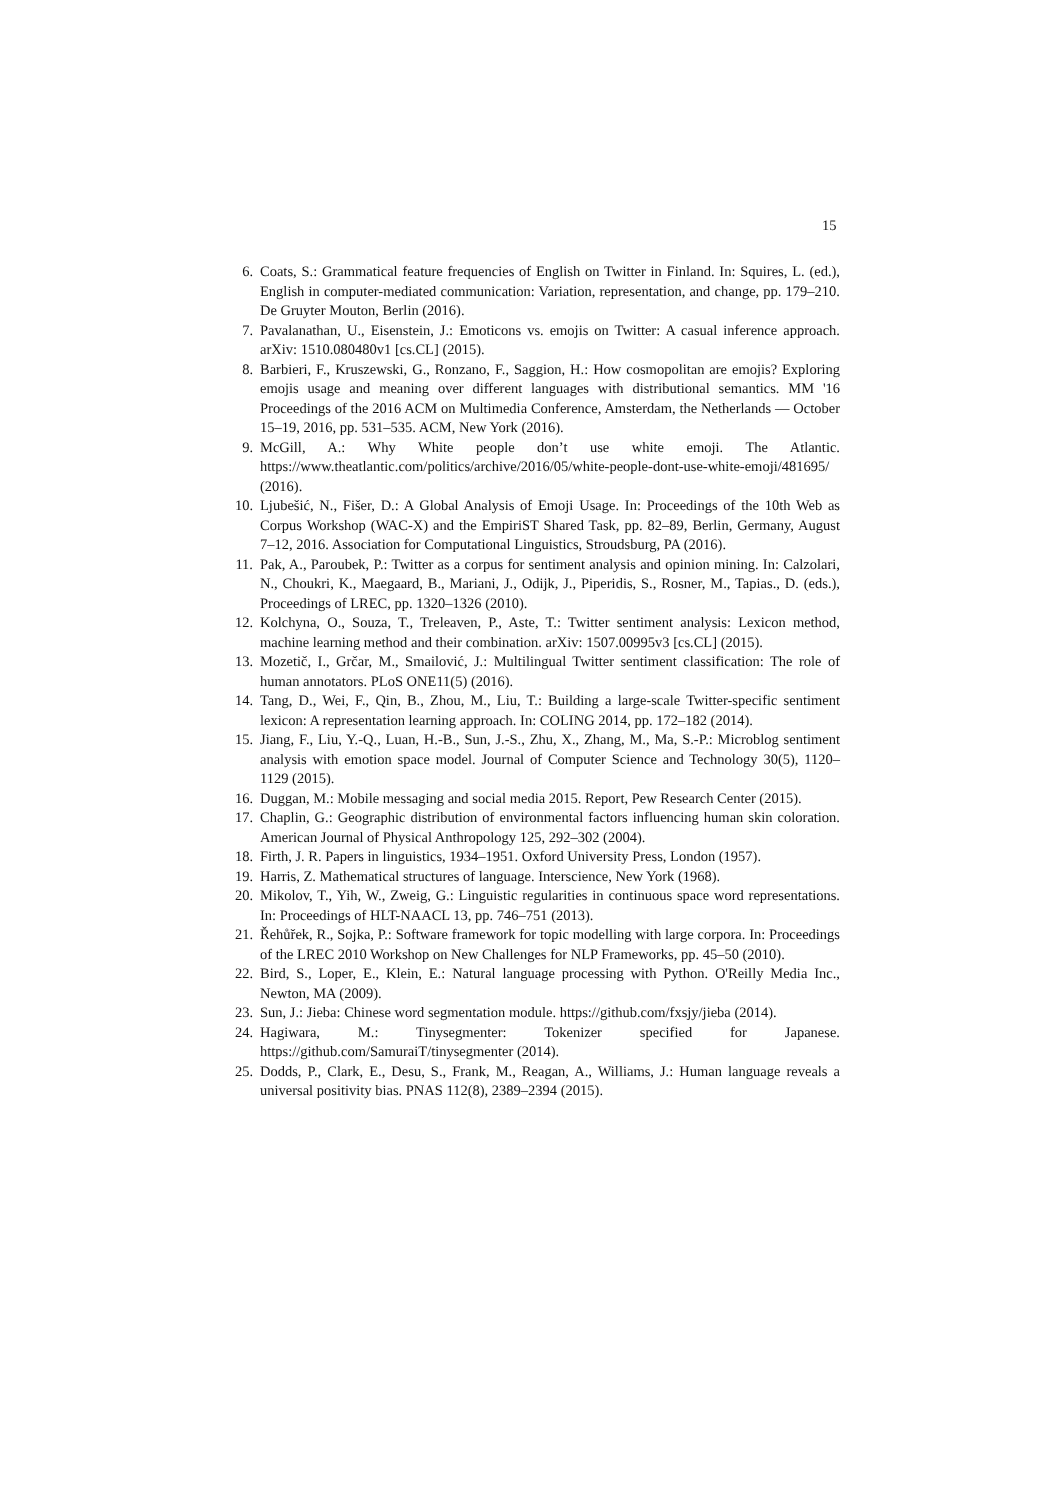15
6. Coats, S.: Grammatical feature frequencies of English on Twitter in Finland. In: Squires, L. (ed.), English in computer-mediated communication: Variation, representation, and change, pp. 179–210. De Gruyter Mouton, Berlin (2016).
7. Pavalanathan, U., Eisenstein, J.: Emoticons vs. emojis on Twitter: A casual inference approach. arXiv: 1510.080480v1 [cs.CL] (2015).
8. Barbieri, F., Kruszewski, G., Ronzano, F., Saggion, H.: How cosmopolitan are emojis? Exploring emojis usage and meaning over different languages with distributional semantics. MM '16 Proceedings of the 2016 ACM on Multimedia Conference, Amsterdam, the Netherlands — October 15–19, 2016, pp. 531–535. ACM, New York (2016).
9. McGill, A.: Why White people don’t use white emoji. The Atlantic. https://www.theatlantic.com/politics/archive/2016/05/white-people-dont-use-white-emoji/481695/ (2016).
10. Ljubešić, N., Fišer, D.: A Global Analysis of Emoji Usage. In: Proceedings of the 10th Web as Corpus Workshop (WAC-X) and the EmpiriST Shared Task, pp. 82–89, Berlin, Germany, August 7–12, 2016. Association for Computational Linguistics, Stroudsburg, PA (2016).
11. Pak, A., Paroubek, P.: Twitter as a corpus for sentiment analysis and opinion mining. In: Calzolari, N., Choukri, K., Maegaard, B., Mariani, J., Odijk, J., Piperidis, S., Rosner, M., Tapias., D. (eds.), Proceedings of LREC, pp. 1320–1326 (2010).
12. Kolchyna, O., Souza, T., Treleaven, P., Aste, T.: Twitter sentiment analysis: Lexicon method, machine learning method and their combination. arXiv: 1507.00995v3 [cs.CL] (2015).
13. Mozetič, I., Grčar, M., Smailović, J.: Multilingual Twitter sentiment classification: The role of human annotators. PLoS ONE11(5) (2016).
14. Tang, D., Wei, F., Qin, B., Zhou, M., Liu, T.: Building a large-scale Twitter-specific sentiment lexicon: A representation learning approach. In: COLING 2014, pp. 172–182 (2014).
15. Jiang, F., Liu, Y.-Q., Luan, H.-B., Sun, J.-S., Zhu, X., Zhang, M., Ma, S.-P.: Microblog sentiment analysis with emotion space model. Journal of Computer Science and Technology 30(5), 1120–1129 (2015).
16. Duggan, M.: Mobile messaging and social media 2015. Report, Pew Research Center (2015).
17. Chaplin, G.: Geographic distribution of environmental factors influencing human skin coloration. American Journal of Physical Anthropology 125, 292–302 (2004).
18. Firth, J. R. Papers in linguistics, 1934–1951. Oxford University Press, London (1957).
19. Harris, Z. Mathematical structures of language. Interscience, New York (1968).
20. Mikolov, T., Yih, W., Zweig, G.: Linguistic regularities in continuous space word representations. In: Proceedings of HLT-NAACL 13, pp. 746–751 (2013).
21. Řehůřek, R., Sojka, P.: Software framework for topic modelling with large corpora. In: Proceedings of the LREC 2010 Workshop on New Challenges for NLP Frameworks, pp. 45–50 (2010).
22. Bird, S., Loper, E., Klein, E.: Natural language processing with Python. O'Reilly Media Inc., Newton, MA (2009).
23. Sun, J.: Jieba: Chinese word segmentation module. https://github.com/fxsjy/jieba (2014).
24. Hagiwara, M.: Tinysegmenter: Tokenizer specified for Japanese. https://github.com/SamuraiT/tinysegmenter (2014).
25. Dodds, P., Clark, E., Desu, S., Frank, M., Reagan, A., Williams, J.: Human language reveals a universal positivity bias. PNAS 112(8), 2389–2394 (2015).